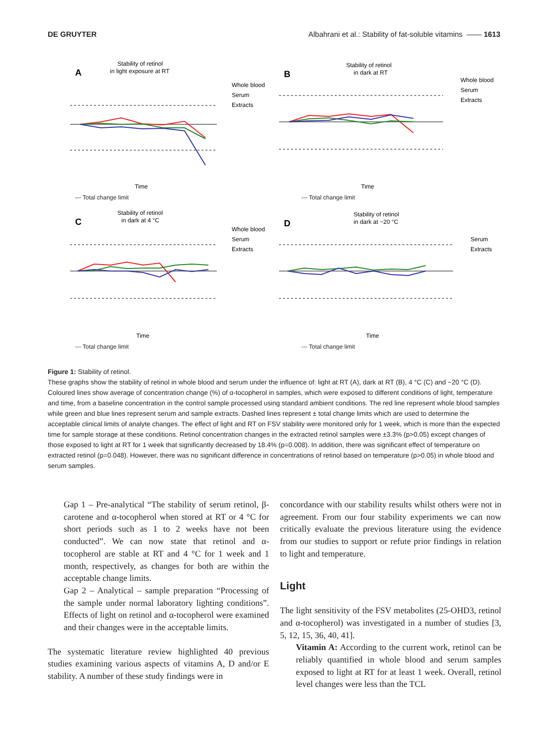DE GRUYTER Albahrani et al.: Stability of fat-soluble vitamins —— 1613
A
Stability of retinol
in light exposure at RT
Whole blood
Serum
Extracts
Time
--- Total change limit
B
Stability of retinol
in dark at RT
Whole blood
Serum
Extracts
Time
--- Total change limit
C
Stability of retinol
in dark at 4 °C
Whole blood
Serum
Extracts
Time
--- Total change limit
D
Stability of retinol
in dark at −20 °C
Serum
Extracts
Time
--- Total change limit
Figure 1: Stability of retinol.
These graphs show the stability of retinol in whole blood and serum under the influence of: light at RT (A), dark at RT (B), 4 °C (C) and −20 °C (D). Coloured lines show average of concentration change (%) of α-tocopherol in samples, which were exposed to different conditions of light, temperature and time, from a baseline concentration in the control sample processed using standard ambient conditions. The red line represent whole blood samples while green and blue lines represent serum and sample extracts. Dashed lines represent ± total change limits which are used to determine the acceptable clinical limits of analyte changes. The effect of light and RT on FSV stability were monitored only for 1 week, which is more than the expected time for sample storage at these conditions. Retinol concentration changes in the extracted retinol samples were ±3.3% (p>0.05) except changes of those exposed to light at RT for 1 week that significantly decreased by 18.4% (p=0.008). In addition, there was significant effect of temperature on extracted retinol (p=0.048). However, there was no significant difference in concentrations of retinol based on temperature (p>0.05) in whole blood and serum samples.
Gap 1 – Pre-analytical “The stability of serum retinol, β-carotene and α-tocopherol when stored at RT or 4 °C for short periods such as 1 to 2 weeks have not been conducted”. We can now state that retinol and α-tocopherol are stable at RT and 4 °C for 1 week and 1 month, respectively, as changes for both are within the acceptable change limits.
Gap 2 – Analytical – sample preparation “Processing of the sample under normal laboratory lighting conditions”. Effects of light on retinol and α-tocopherol were examined and their changes were in the acceptable limits.
The systematic literature review highlighted 40 previous studies examining various aspects of vitamins A, D and/or E stability. A number of these study findings were in
concordance with our stability results whilst others were not in agreement. From our four stability experiments we can now critically evaluate the previous literature using the evidence from our studies to support or refute prior findings in relation to light and temperature.
Light
The light sensitivity of the FSV metabolites (25-OHD3, retinol and α-tocopherol) was investigated in a number of studies [3, 5, 12, 15, 36, 40, 41].
Vitamin A: According to the current work, retinol can be reliably quantified in whole blood and serum samples exposed to light at RT for at least 1 week. Overall, retinol level changes were less than the TCL